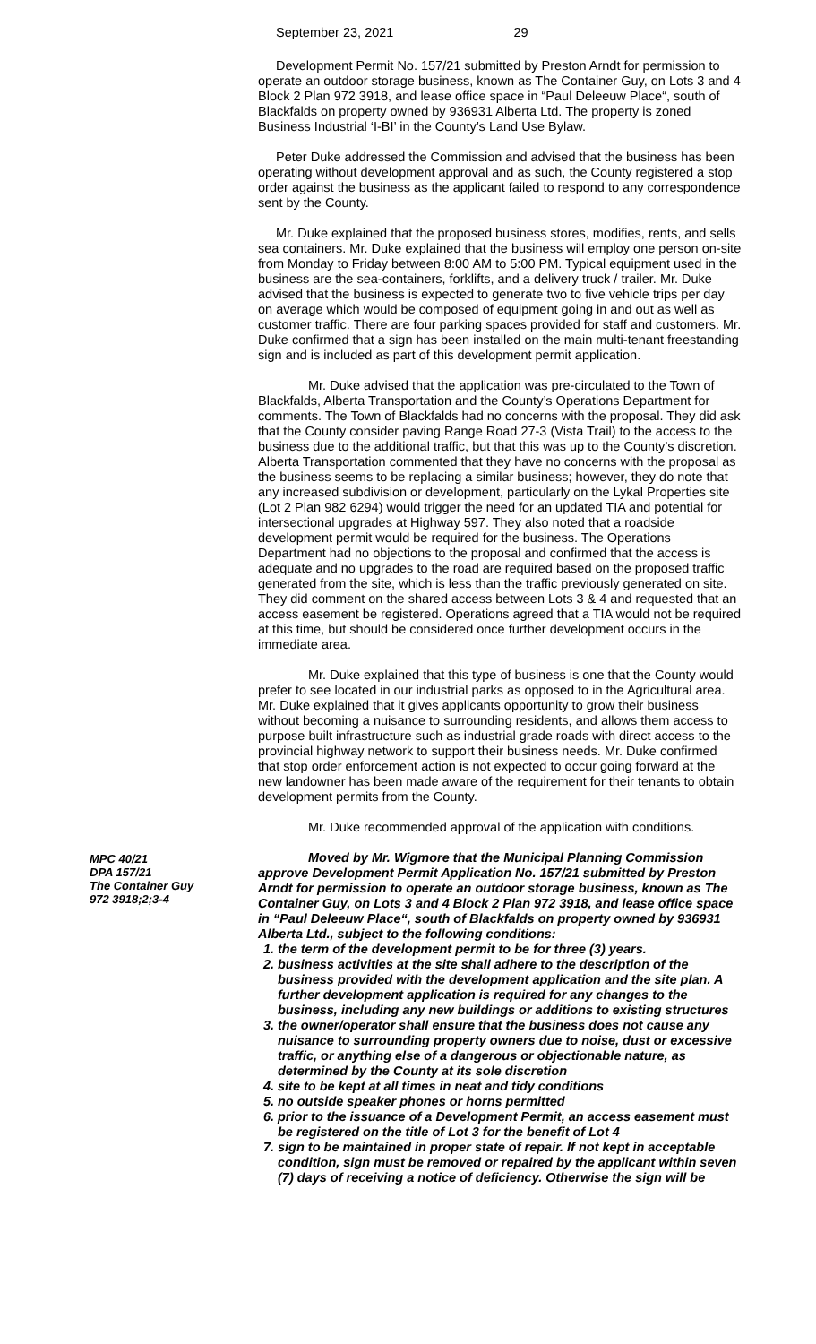September 23, 2021 29
Development Permit No. 157/21 submitted by Preston Arndt for permission to operate an outdoor storage business, known as The Container Guy, on Lots 3 and 4 Block 2 Plan 972 3918, and lease office space in “Paul Deleeuw Place“, south of Blackfalds on property owned by 936931 Alberta Ltd. The property is zoned Business Industrial ‘I-BI’ in the County’s Land Use Bylaw.
Peter Duke addressed the Commission and advised that the business has been operating without development approval and as such, the County registered a stop order against the business as the applicant failed to respond to any correspondence sent by the County.
Mr. Duke explained that the proposed business stores, modifies, rents, and sells sea containers. Mr. Duke explained that the business will employ one person on-site from Monday to Friday between 8:00 AM to 5:00 PM. Typical equipment used in the business are the sea-containers, forklifts, and a delivery truck / trailer. Mr. Duke advised that the business is expected to generate two to five vehicle trips per day on average which would be composed of equipment going in and out as well as customer traffic. There are four parking spaces provided for staff and customers. Mr. Duke confirmed that a sign has been installed on the main multi-tenant freestanding sign and is included as part of this development permit application.
Mr. Duke advised that the application was pre-circulated to the Town of Blackfalds, Alberta Transportation and the County’s Operations Department for comments. The Town of Blackfalds had no concerns with the proposal. They did ask that the County consider paving Range Road 27-3 (Vista Trail) to the access to the business due to the additional traffic, but that this was up to the County’s discretion. Alberta Transportation commented that they have no concerns with the proposal as the business seems to be replacing a similar business; however, they do note that any increased subdivision or development, particularly on the Lykal Properties site (Lot 2 Plan 982 6294) would trigger the need for an updated TIA and potential for intersectional upgrades at Highway 597. They also noted that a roadside development permit would be required for the business. The Operations Department had no objections to the proposal and confirmed that the access is adequate and no upgrades to the road are required based on the proposed traffic generated from the site, which is less than the traffic previously generated on site. They did comment on the shared access between Lots 3 & 4 and requested that an access easement be registered. Operations agreed that a TIA would not be required at this time, but should be considered once further development occurs in the immediate area.
Mr. Duke explained that this type of business is one that the County would prefer to see located in our industrial parks as opposed to in the Agricultural area. Mr. Duke explained that it gives applicants opportunity to grow their business without becoming a nuisance to surrounding residents, and allows them access to purpose built infrastructure such as industrial grade roads with direct access to the provincial highway network to support their business needs. Mr. Duke confirmed that stop order enforcement action is not expected to occur going forward at the new landowner has been made aware of the requirement for their tenants to obtain development permits from the County.
Mr. Duke recommended approval of the application with conditions.
MPC 40/21
DPA 157/21
The Container Guy
972 3918;2;3-4
Moved by Mr. Wigmore that the Municipal Planning Commission approve Development Permit Application No. 157/21 submitted by Preston Arndt for permission to operate an outdoor storage business, known as The Container Guy, on Lots 3 and 4 Block 2 Plan 972 3918, and lease office space in “Paul Deleeuw Place“, south of Blackfalds on property owned by 936931 Alberta Ltd., subject to the following conditions:
1. the term of the development permit to be for three (3) years.
2. business activities at the site shall adhere to the description of the business provided with the development application and the site plan. A further development application is required for any changes to the business, including any new buildings or additions to existing structures
3. the owner/operator shall ensure that the business does not cause any nuisance to surrounding property owners due to noise, dust or excessive traffic, or anything else of a dangerous or objectionable nature, as determined by the County at its sole discretion
4. site to be kept at all times in neat and tidy conditions
5. no outside speaker phones or horns permitted
6. prior to the issuance of a Development Permit, an access easement must be registered on the title of Lot 3 for the benefit of Lot 4
7. sign to be maintained in proper state of repair. If not kept in acceptable condition, sign must be removed or repaired by the applicant within seven (7) days of receiving a notice of deficiency. Otherwise the sign will be